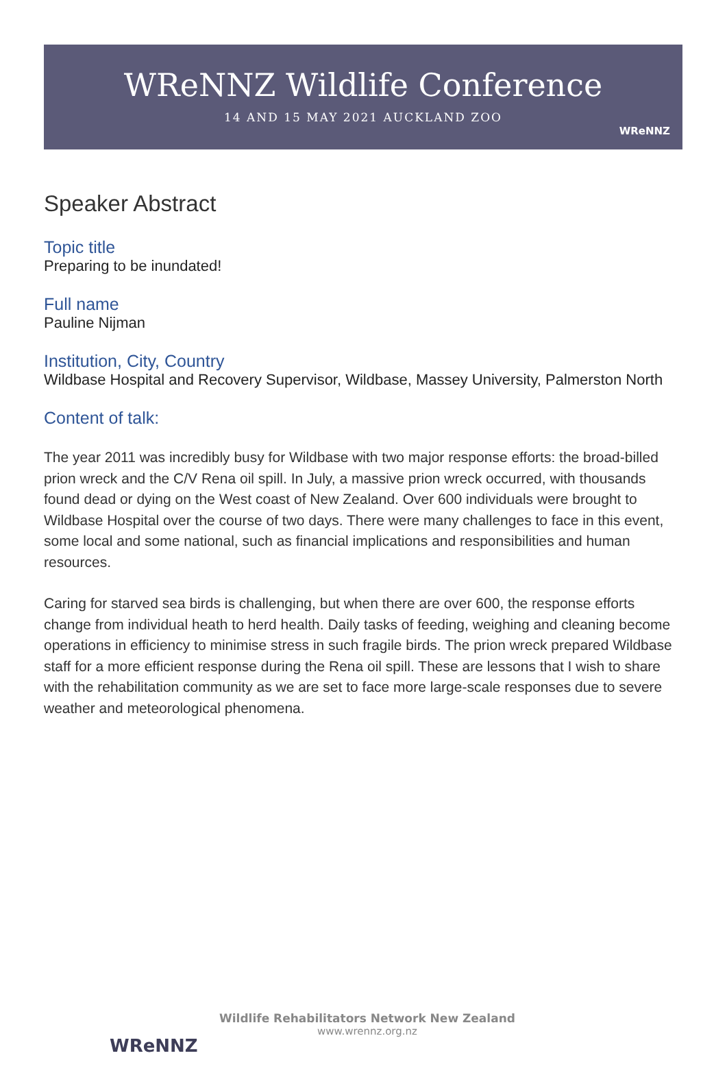WReNNZ Wildlife Conference
14 AND 15 MAY 2021 AUCKLAND ZOO
WReNNZ
Speaker Abstract
Topic title
Preparing to be inundated!
Full name
Pauline Nijman
Institution, City, Country
Wildbase Hospital and Recovery Supervisor, Wildbase, Massey University, Palmerston North
Content of talk:
The year 2011 was incredibly busy for Wildbase with two major response efforts: the broad-billed prion wreck and the C/V Rena oil spill. In July, a massive prion wreck occurred, with thousands found dead or dying on the West coast of New Zealand. Over 600 individuals were brought to Wildbase Hospital over the course of two days. There were many challenges to face in this event, some local and some national, such as financial implications and responsibilities and human resources.
Caring for starved sea birds is challenging, but when there are over 600, the response efforts change from individual heath to herd health. Daily tasks of feeding, weighing and cleaning become operations in efficiency to minimise stress in such fragile birds. The prion wreck prepared Wildbase staff for a more efficient response during the Rena oil spill. These are lessons that I wish to share with the rehabilitation community as we are set to face more large-scale responses due to severe weather and meteorological phenomena.
WReNNZ
Wildlife Rehabilitators Network New Zealand
www.wrennz.org.nz